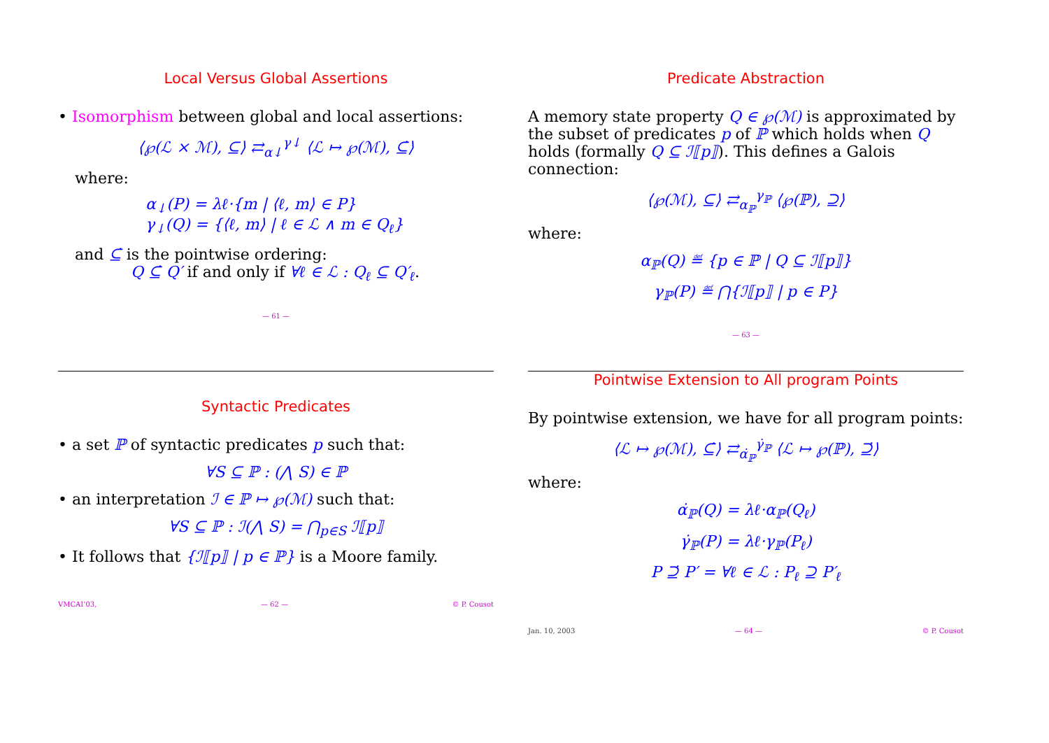Local Versus Global Assertions
• Isomorphism between global and local assertions:
⟨℘(ℒ × ℳ), ⊆⟩ ⇄<sub>α↓</sub><sup>γ↓</sup> ⟨ℒ ↦ ℘(ℳ), ⊆̇⟩
where:
α<sub>↓</sub>(P) = λℓ·{m | ⟨ℓ, m⟩ ∈ P}
γ<sub>↓</sub>(Q) = {⟨ℓ, m⟩ | ℓ ∈ ℒ ∧ m ∈ Q<sub>ℓ</sub>}
and ⊆̇ is the pointwise ordering:
Q ⊆̇ Q′ if and only if ∀ℓ ∈ ℒ : Q<sub>ℓ</sub> ⊆ Q′<sub>ℓ</sub>.
— 61 —
Predicate Abstraction
A memory state property Q ∈ ℘(ℳ) is approximated by the subset of predicates p of ℙ which holds when Q holds (formally Q ⊆ ℐ⟦p⟧). This defines a Galois connection:
⟨℘(ℳ), ⊆⟩ ⇄<sub>α<sub>ℙ</sub></sub><sup>γ<sub>ℙ</sub></sup> ⟨℘(ℙ), ⊇⟩
where:
α<sub>ℙ</sub>(Q) ≝ {p ∈ ℙ | Q ⊆ ℐ⟦p⟧}
γ<sub>ℙ</sub>(P) ≝ ⋂{ℐ⟦p⟧ | p ∈ P}
— 63 —
Syntactic Predicates
• a set ℙ of syntactic predicates p such that:
∀S ⊆ ℙ : (⋀ S) ∈ ℙ
• an interpretation ℐ ∈ ℙ ↦ ℘(ℳ) such that:
∀S ⊆ ℙ : ℐ(⋀ S) = ⋂<sub>p∈S</sub> ℐ⟦p⟧
• It follows that {ℐ⟦p⟧ | p ∈ ℙ} is a Moore family.
VMCAI’03, — 62 — © P. Cousot
Pointwise Extension to All program Points
By pointwise extension, we have for all program points:
⟨ℒ ↦ ℘(ℳ), ⊆̇⟩ ⇄<sub>α̇<sub>ℙ</sub></sub><sup>γ̇<sub>ℙ</sub></sup> ⟨ℒ ↦ ℘(ℙ), ⊇̇⟩
where:
α̇<sub>ℙ</sub>(Q) = λℓ·α<sub>ℙ</sub>(Q<sub>ℓ</sub>)
γ̇<sub>ℙ</sub>(P) = λℓ·γ<sub>ℙ</sub>(P<sub>ℓ</sub>)
P ⊇̇ P′ = ∀ℓ ∈ ℒ : P<sub>ℓ</sub> ⊇ P′<sub>ℓ</sub>
Jan. 10, 2003 — 64 — © P. Cousot